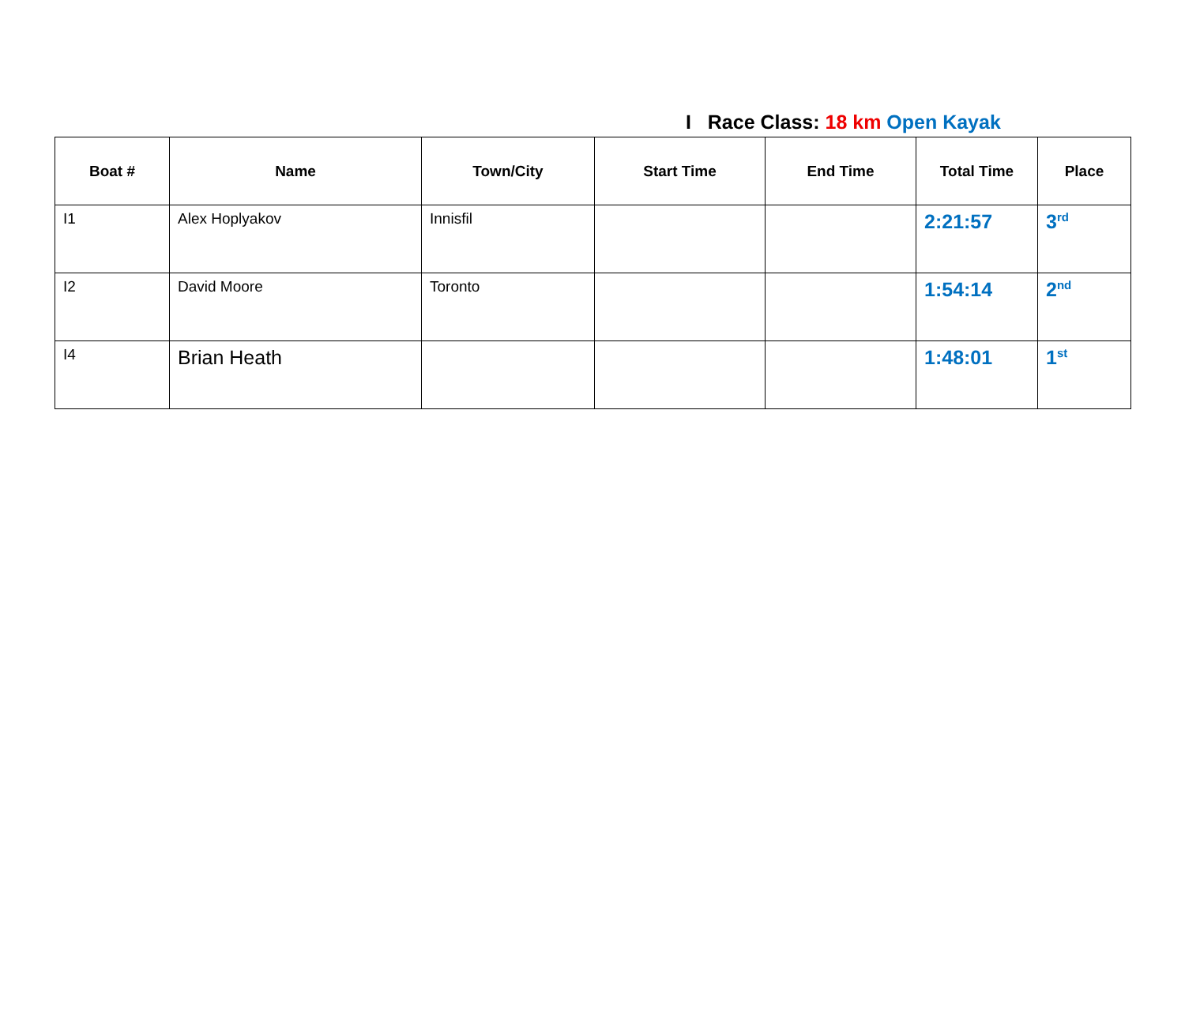I Race Class: 18 km Open Kayak
| Boat # | Name | Town/City | Start Time | End Time | Total Time | Place |
| --- | --- | --- | --- | --- | --- | --- |
| I1 | Alex Hoplyakov | Innisfil | | | 2:21:57 | 3<sup>rd</sup> |
| I2 | David Moore | Toronto | | | 1:54:14 | 2<sup>nd</sup> |
| I4 | Brian Heath | | | | 1:48:01 | 1<sup>st</sup> |